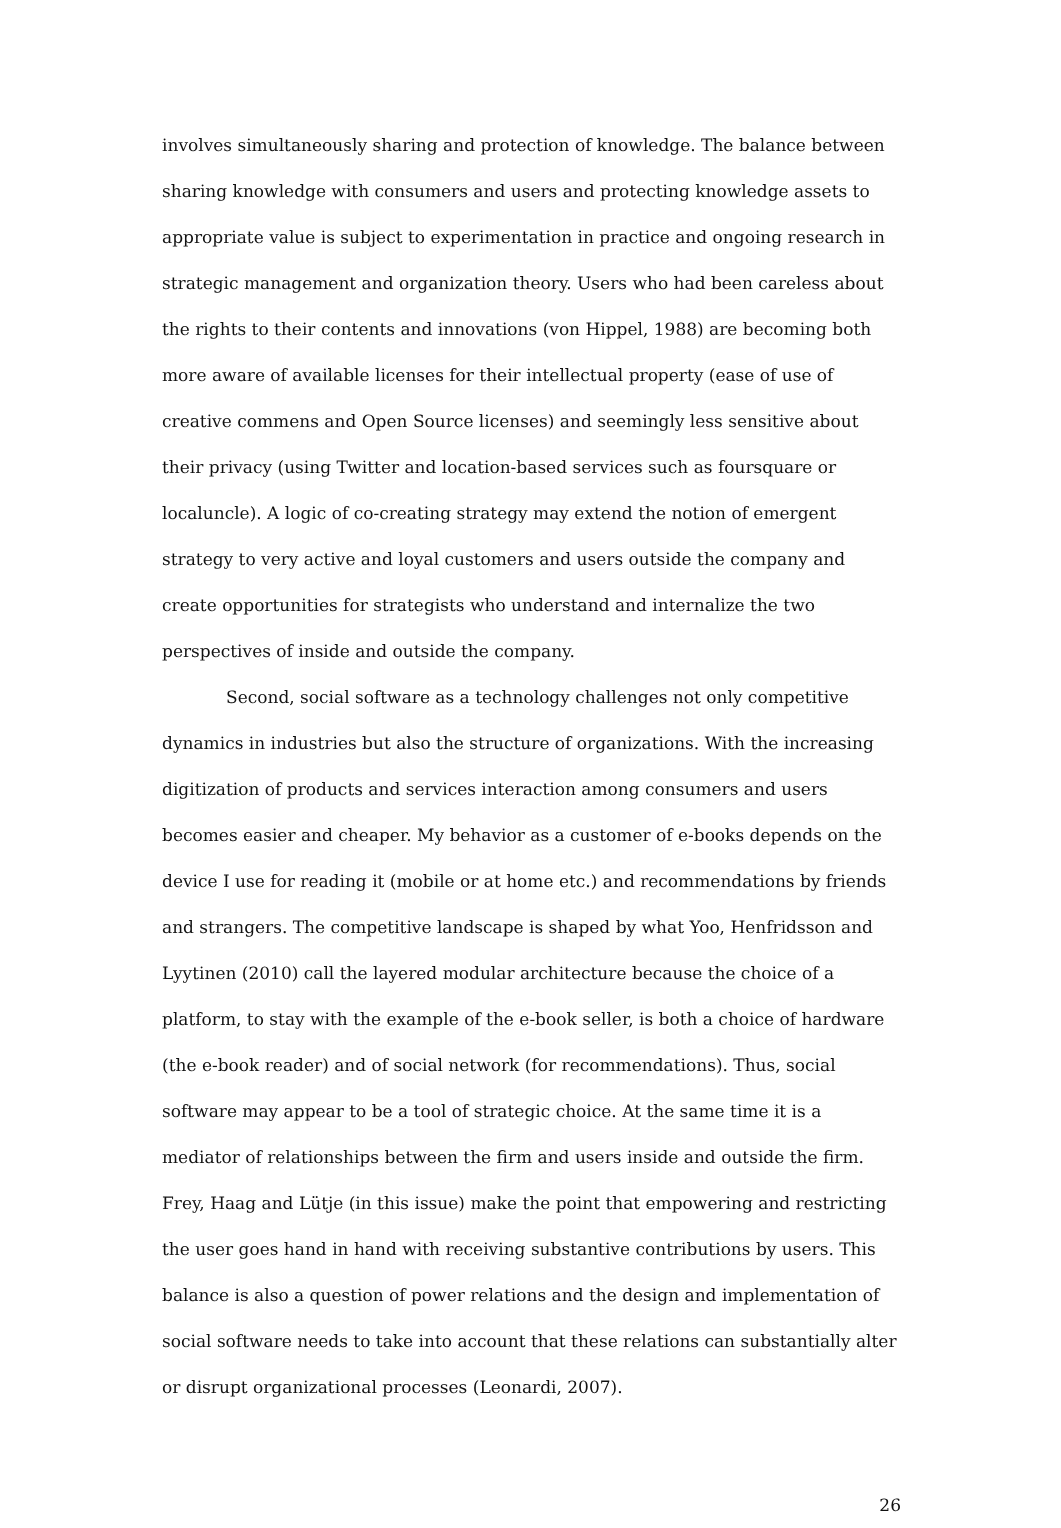involves simultaneously sharing and protection of knowledge. The balance between sharing knowledge with consumers and users and protecting knowledge assets to appropriate value is subject to experimentation in practice and ongoing research in strategic management and organization theory. Users who had been careless about the rights to their contents and innovations (von Hippel, 1988) are becoming both more aware of available licenses for their intellectual property (ease of use of creative commens and Open Source licenses) and seemingly less sensitive about their privacy (using Twitter and location-based services such as foursquare or localuncle). A logic of co-creating strategy may extend the notion of emergent strategy to very active and loyal customers and users outside the company and create opportunities for strategists who understand and internalize the two perspectives of inside and outside the company.
Second, social software as a technology challenges not only competitive dynamics in industries but also the structure of organizations. With the increasing digitization of products and services interaction among consumers and users becomes easier and cheaper. My behavior as a customer of e-books depends on the device I use for reading it (mobile or at home etc.) and recommendations by friends and strangers. The competitive landscape is shaped by what Yoo, Henfridsson and Lyytinen (2010) call the layered modular architecture because the choice of a platform, to stay with the example of the e-book seller, is both a choice of hardware (the e-book reader) and of social network (for recommendations). Thus, social software may appear to be a tool of strategic choice. At the same time it is a mediator of relationships between the firm and users inside and outside the firm. Frey, Haag and Lütje (in this issue) make the point that empowering and restricting the user goes hand in hand with receiving substantive contributions by users. This balance is also a question of power relations and the design and implementation of social software needs to take into account that these relations can substantially alter or disrupt organizational processes (Leonardi, 2007).
26